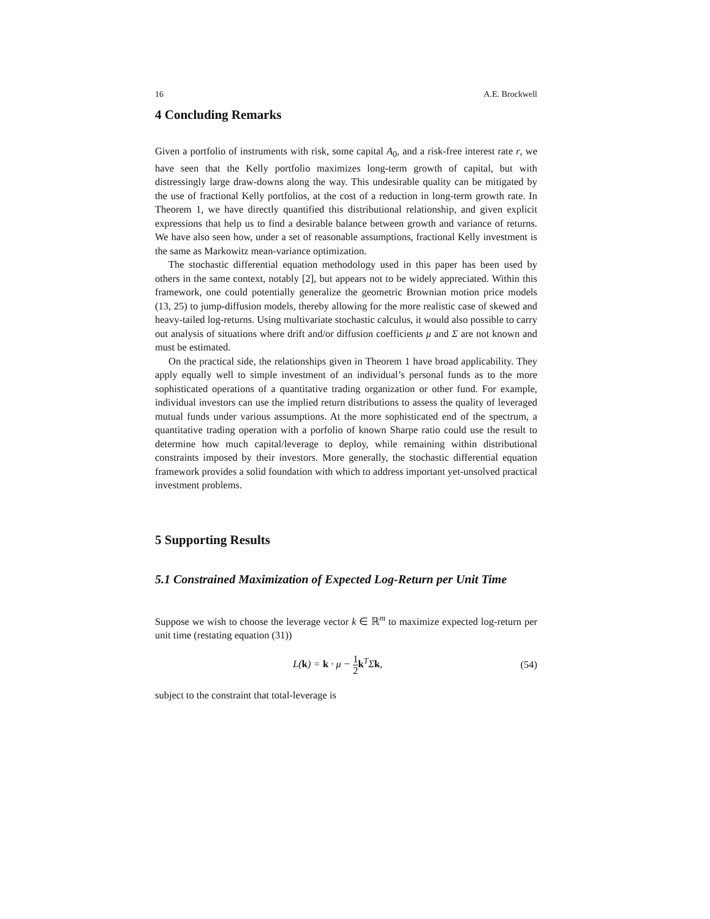16 A.E. Brockwell
4 Concluding Remarks
Given a portfolio of instruments with risk, some capital A<sub>0</sub>, and a risk-free interest rate r, we have seen that the Kelly portfolio maximizes long-term growth of capital, but with distressingly large draw-downs along the way. This undesirable quality can be mitigated by the use of fractional Kelly portfolios, at the cost of a reduction in long-term growth rate. In Theorem 1, we have directly quantified this distributional relationship, and given explicit expressions that help us to find a desirable balance between growth and variance of returns. We have also seen how, under a set of reasonable assumptions, fractional Kelly investment is the same as Markowitz mean-variance optimization.
The stochastic differential equation methodology used in this paper has been used by others in the same context, notably [2], but appears not to be widely appreciated. Within this framework, one could potentially generalize the geometric Brownian motion price models (13, 25) to jump-diffusion models, thereby allowing for the more realistic case of skewed and heavy-tailed log-returns. Using multivariate stochastic calculus, it would also possible to carry out analysis of situations where drift and/or diffusion coefficients μ and Σ are not known and must be estimated.
On the practical side, the relationships given in Theorem 1 have broad applicability. They apply equally well to simple investment of an individual’s personal funds as to the more sophisticated operations of a quantitative trading organization or other fund. For example, individual investors can use the implied return distributions to assess the quality of leveraged mutual funds under various assumptions. At the more sophisticated end of the spectrum, a quantitative trading operation with a porfolio of known Sharpe ratio could use the result to determine how much capital/leverage to deploy, while remaining within distributional constraints imposed by their investors. More generally, the stochastic differential equation framework provides a solid foundation with which to address important yet-unsolved practical investment problems.
5 Supporting Results
5.1 Constrained Maximization of Expected Log-Return per Unit Time
Suppose we wish to choose the leverage vector k ∈ ℝ<sup>m</sup> to maximize expected log-return per unit time (restating equation (31))
L(k) = k · μ − 1 2 k<sup>T</sup>Σk, (54)
subject to the constraint that total-leverage is